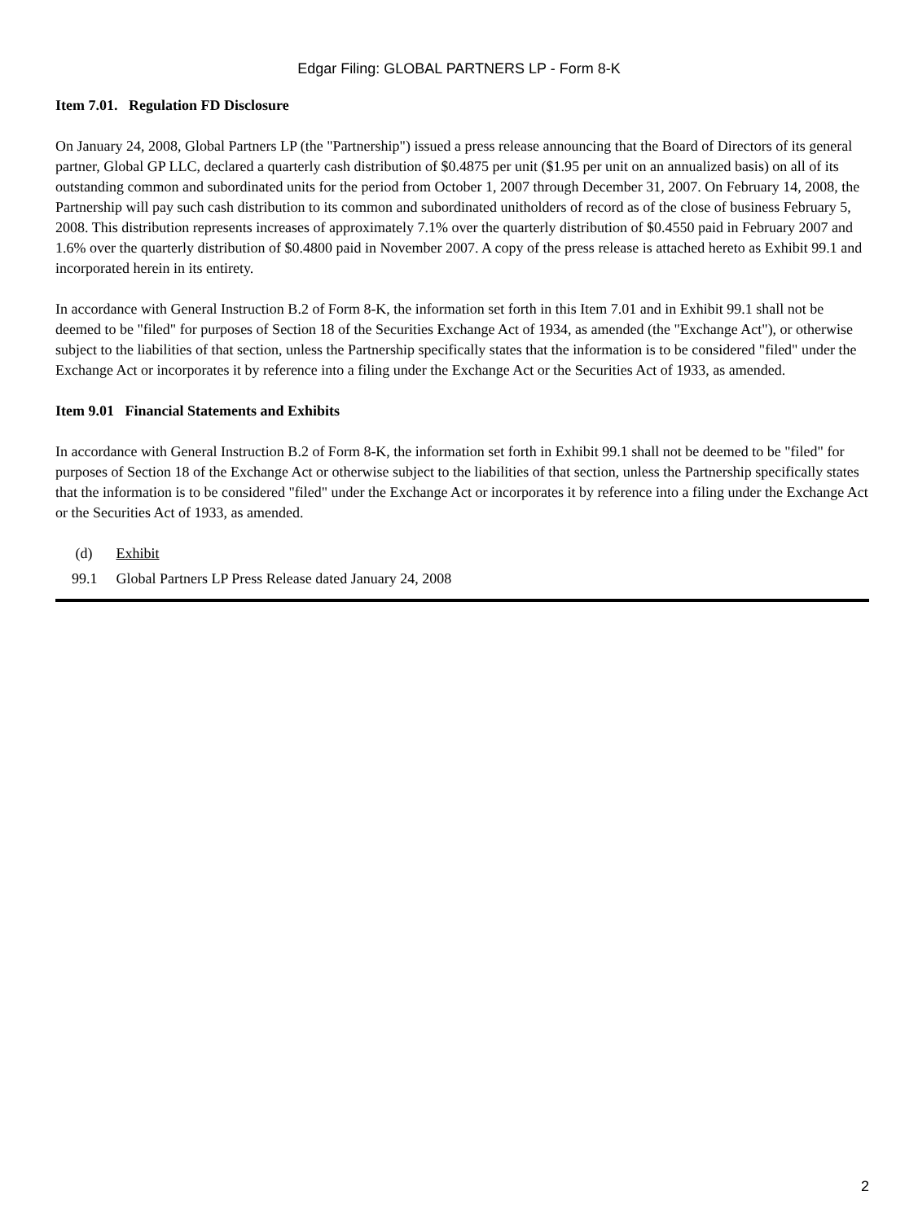Edgar Filing: GLOBAL PARTNERS LP - Form 8-K
Item 7.01. Regulation FD Disclosure
On January 24, 2008, Global Partners LP (the "Partnership") issued a press release announcing that the Board of Directors of its general partner, Global GP LLC, declared a quarterly cash distribution of $0.4875 per unit ($1.95 per unit on an annualized basis) on all of its outstanding common and subordinated units for the period from October 1, 2007 through December 31, 2007. On February 14, 2008, the Partnership will pay such cash distribution to its common and subordinated unitholders of record as of the close of business February 5, 2008. This distribution represents increases of approximately 7.1% over the quarterly distribution of $0.4550 paid in February 2007 and 1.6% over the quarterly distribution of $0.4800 paid in November 2007. A copy of the press release is attached hereto as Exhibit 99.1 and incorporated herein in its entirety.
In accordance with General Instruction B.2 of Form 8-K, the information set forth in this Item 7.01 and in Exhibit 99.1 shall not be deemed to be "filed" for purposes of Section 18 of the Securities Exchange Act of 1934, as amended (the "Exchange Act"), or otherwise subject to the liabilities of that section, unless the Partnership specifically states that the information is to be considered "filed" under the Exchange Act or incorporates it by reference into a filing under the Exchange Act or the Securities Act of 1933, as amended.
Item 9.01 Financial Statements and Exhibits
In accordance with General Instruction B.2 of Form 8-K, the information set forth in Exhibit 99.1 shall not be deemed to be "filed" for purposes of Section 18 of the Exchange Act or otherwise subject to the liabilities of that section, unless the Partnership specifically states that the information is to be considered "filed" under the Exchange Act or incorporates it by reference into a filing under the Exchange Act or the Securities Act of 1933, as amended.
(d) Exhibit
99.1 Global Partners LP Press Release dated January 24, 2008
2